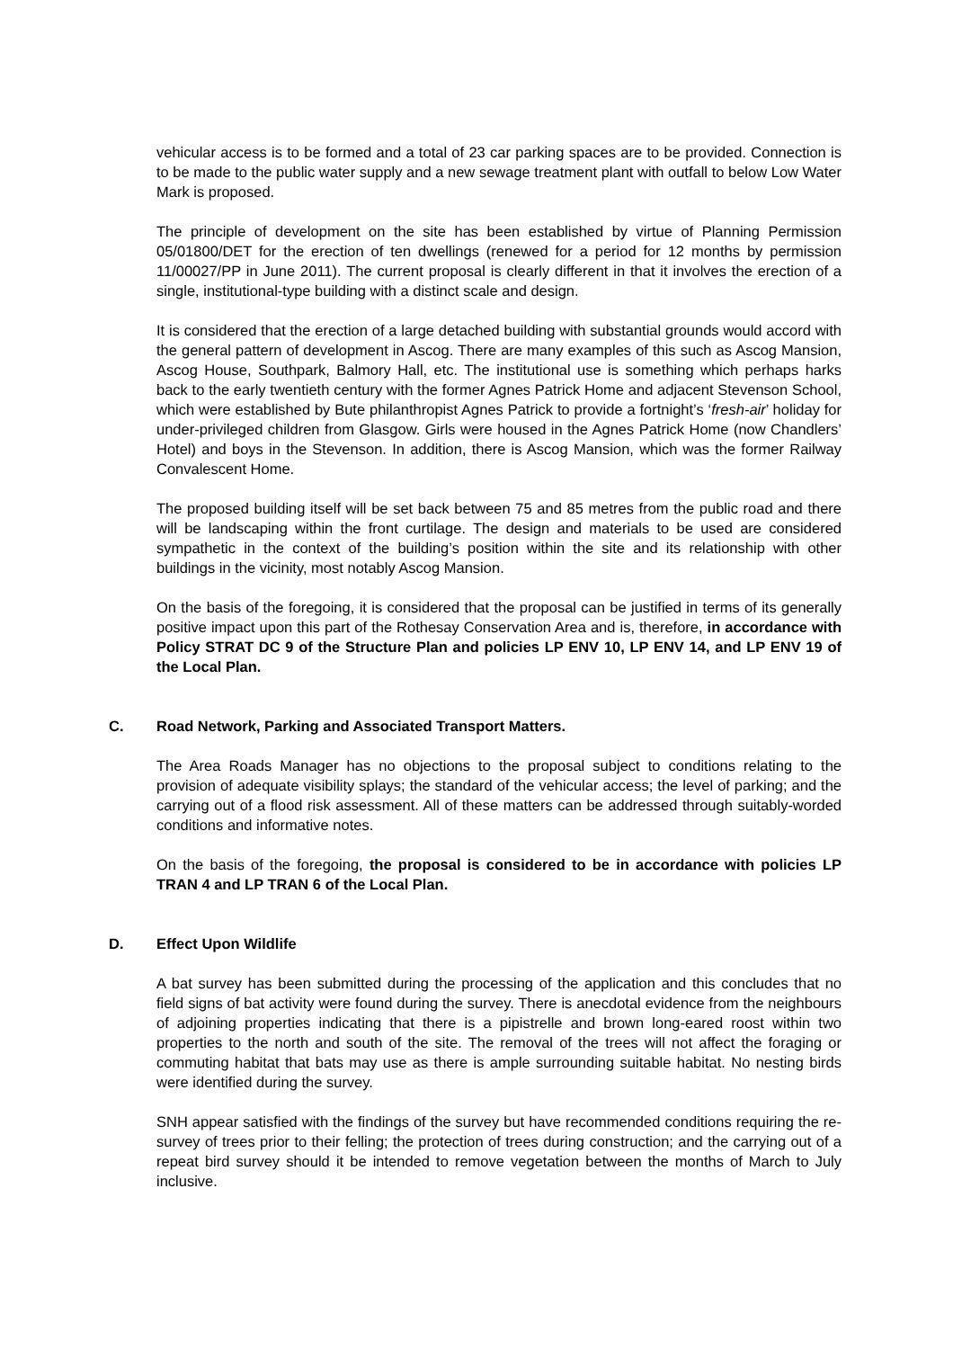vehicular access is to be formed and a total of 23 car parking spaces are to be provided. Connection is to be made to the public water supply and a new sewage treatment plant with outfall to below Low Water Mark is proposed.
The principle of development on the site has been established by virtue of Planning Permission 05/01800/DET for the erection of ten dwellings (renewed for a period for 12 months by permission 11/00027/PP in June 2011). The current proposal is clearly different in that it involves the erection of a single, institutional-type building with a distinct scale and design.
It is considered that the erection of a large detached building with substantial grounds would accord with the general pattern of development in Ascog. There are many examples of this such as Ascog Mansion, Ascog House, Southpark, Balmory Hall, etc. The institutional use is something which perhaps harks back to the early twentieth century with the former Agnes Patrick Home and adjacent Stevenson School, which were established by Bute philanthropist Agnes Patrick to provide a fortnight’s ‘fresh-air’ holiday for under-privileged children from Glasgow. Girls were housed in the Agnes Patrick Home (now Chandlers’ Hotel) and boys in the Stevenson. In addition, there is Ascog Mansion, which was the former Railway Convalescent Home.
The proposed building itself will be set back between 75 and 85 metres from the public road and there will be landscaping within the front curtilage. The design and materials to be used are considered sympathetic in the context of the building’s position within the site and its relationship with other buildings in the vicinity, most notably Ascog Mansion.
On the basis of the foregoing, it is considered that the proposal can be justified in terms of its generally positive impact upon this part of the Rothesay Conservation Area and is, therefore, in accordance with Policy STRAT DC 9 of the Structure Plan and policies LP ENV 10, LP ENV 14, and LP ENV 19 of the Local Plan.
C. Road Network, Parking and Associated Transport Matters.
The Area Roads Manager has no objections to the proposal subject to conditions relating to the provision of adequate visibility splays; the standard of the vehicular access; the level of parking; and the carrying out of a flood risk assessment. All of these matters can be addressed through suitably-worded conditions and informative notes.
On the basis of the foregoing, the proposal is considered to be in accordance with policies LP TRAN 4 and LP TRAN 6 of the Local Plan.
D. Effect Upon Wildlife
A bat survey has been submitted during the processing of the application and this concludes that no field signs of bat activity were found during the survey. There is anecdotal evidence from the neighbours of adjoining properties indicating that there is a pipistrelle and brown long-eared roost within two properties to the north and south of the site. The removal of the trees will not affect the foraging or commuting habitat that bats may use as there is ample surrounding suitable habitat. No nesting birds were identified during the survey.
SNH appear satisfied with the findings of the survey but have recommended conditions requiring the re-survey of trees prior to their felling; the protection of trees during construction; and the carrying out of a repeat bird survey should it be intended to remove vegetation between the months of March to July inclusive.